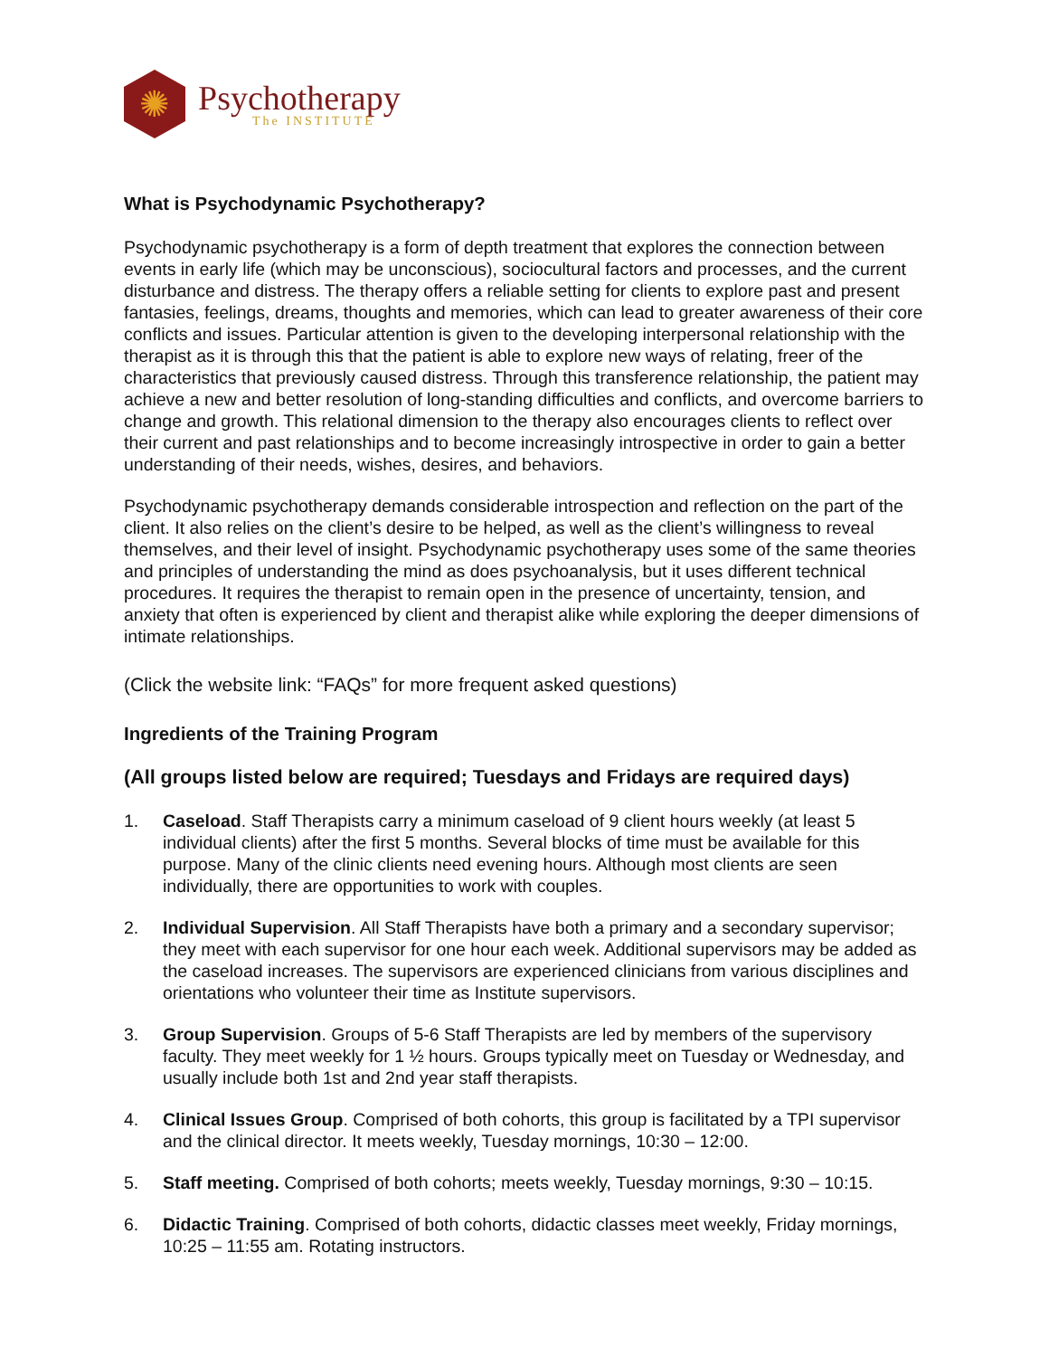✺
Psychotherapy
The INSTITUTE
What is Psychodynamic Psychotherapy?
Psychodynamic psychotherapy is a form of depth treatment that explores the connection between events in early life (which may be unconscious), sociocultural factors and processes, and the current disturbance and distress. The therapy offers a reliable setting for clients to explore past and present fantasies, feelings, dreams, thoughts and memories, which can lead to greater awareness of their core conflicts and issues. Particular attention is given to the developing interpersonal relationship with the therapist as it is through this that the patient is able to explore new ways of relating, freer of the characteristics that previously caused distress. Through this transference relationship, the patient may achieve a new and better resolution of long-standing difficulties and conflicts, and overcome barriers to change and growth. This relational dimension to the therapy also encourages clients to reflect over their current and past relationships and to become increasingly introspective in order to gain a better understanding of their needs, wishes, desires, and behaviors.
Psychodynamic psychotherapy demands considerable introspection and reflection on the part of the client. It also relies on the client’s desire to be helped, as well as the client’s willingness to reveal themselves, and their level of insight. Psychodynamic psychotherapy uses some of the same theories and principles of understanding the mind as does psychoanalysis, but it uses different technical procedures. It requires the therapist to remain open in the presence of uncertainty, tension, and anxiety that often is experienced by client and therapist alike while exploring the deeper dimensions of intimate relationships.
(Click the website link: “FAQs” for more frequent asked questions)
Ingredients of the Training Program
(All groups listed below are required; Tuesdays and Fridays are required days)
1. Caseload. Staff Therapists carry a minimum caseload of 9 client hours weekly (at least 5 individual clients) after the first 5 months. Several blocks of time must be available for this purpose. Many of the clinic clients need evening hours. Although most clients are seen individually, there are opportunities to work with couples.
2. Individual Supervision. All Staff Therapists have both a primary and a secondary supervisor; they meet with each supervisor for one hour each week. Additional supervisors may be added as the caseload increases. The supervisors are experienced clinicians from various disciplines and orientations who volunteer their time as Institute supervisors.
3. Group Supervision. Groups of 5-6 Staff Therapists are led by members of the supervisory faculty. They meet weekly for 1 ½ hours. Groups typically meet on Tuesday or Wednesday, and usually include both 1st and 2nd year staff therapists.
4. Clinical Issues Group. Comprised of both cohorts, this group is facilitated by a TPI supervisor and the clinical director. It meets weekly, Tuesday mornings, 10:30 – 12:00.
5. Staff meeting. Comprised of both cohorts; meets weekly, Tuesday mornings, 9:30 – 10:15.
6. Didactic Training. Comprised of both cohorts, didactic classes meet weekly, Friday mornings, 10:25 – 11:55 am. Rotating instructors.